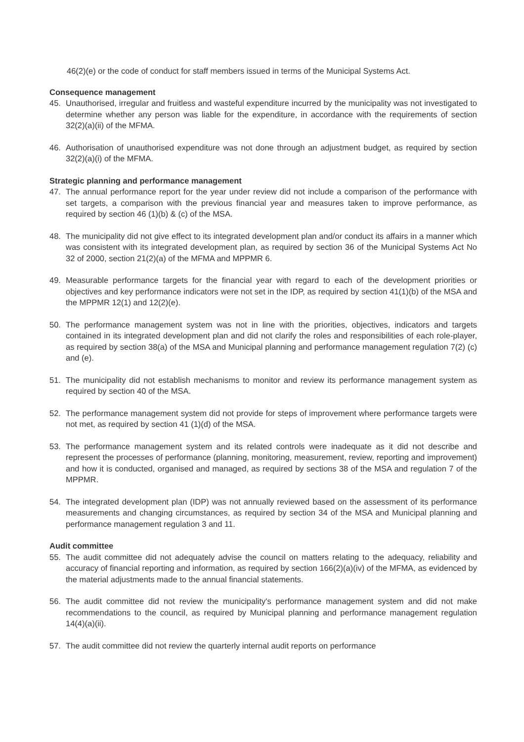46(2)(e) or the code of conduct for staff members issued in terms of the Municipal Systems Act.
Consequence management
45. Unauthorised, irregular and fruitless and wasteful expenditure incurred by the municipality was not investigated to determine whether any person was liable for the expenditure, in accordance with the requirements of section 32(2)(a)(ii) of the MFMA.
46. Authorisation of unauthorised expenditure was not done through an adjustment budget, as required by section 32(2)(a)(i) of the MFMA.
Strategic planning and performance management
47. The annual performance report for the year under review did not include a comparison of the performance with set targets, a comparison with the previous financial year and measures taken to improve performance, as required by section 46 (1)(b) & (c) of the MSA.
48. The municipality did not give effect to its integrated development plan and/or conduct its affairs in a manner which was consistent with its integrated development plan, as required by section 36 of the Municipal Systems Act No 32 of 2000, section 21(2)(a) of the MFMA and MPPMR 6.
49. Measurable performance targets for the financial year with regard to each of the development priorities or objectives and key performance indicators were not set in the IDP, as required by section 41(1)(b) of the MSA and the MPPMR 12(1) and 12(2)(e).
50. The performance management system was not in line with the priorities, objectives, indicators and targets contained in its integrated development plan and did not clarify the roles and responsibilities of each role-player, as required by section 38(a) of the MSA and Municipal planning and performance management regulation 7(2) (c) and (e).
51. The municipality did not establish mechanisms to monitor and review its performance management system as required by section 40 of the MSA.
52. The performance management system did not provide for steps of improvement where performance targets were not met, as required by section 41 (1)(d) of the MSA.
53. The performance management system and its related controls were inadequate as it did not describe and represent the processes of performance (planning, monitoring, measurement, review, reporting and improvement) and how it is conducted, organised and managed, as required by sections 38 of the MSA and regulation 7 of the MPPMR.
54. The integrated development plan (IDP) was not annually reviewed based on the assessment of its performance measurements and changing circumstances, as required by section 34 of the MSA and Municipal planning and performance management regulation 3 and 11.
Audit committee
55. The audit committee did not adequately advise the council on matters relating to the adequacy, reliability and accuracy of financial reporting and information, as required by section 166(2)(a)(iv) of the MFMA, as evidenced by the material adjustments made to the annual financial statements.
56. The audit committee did not review the municipality's performance management system and did not make recommendations to the council, as required by Municipal planning and performance management regulation 14(4)(a)(ii).
57. The audit committee did not review the quarterly internal audit reports on performance